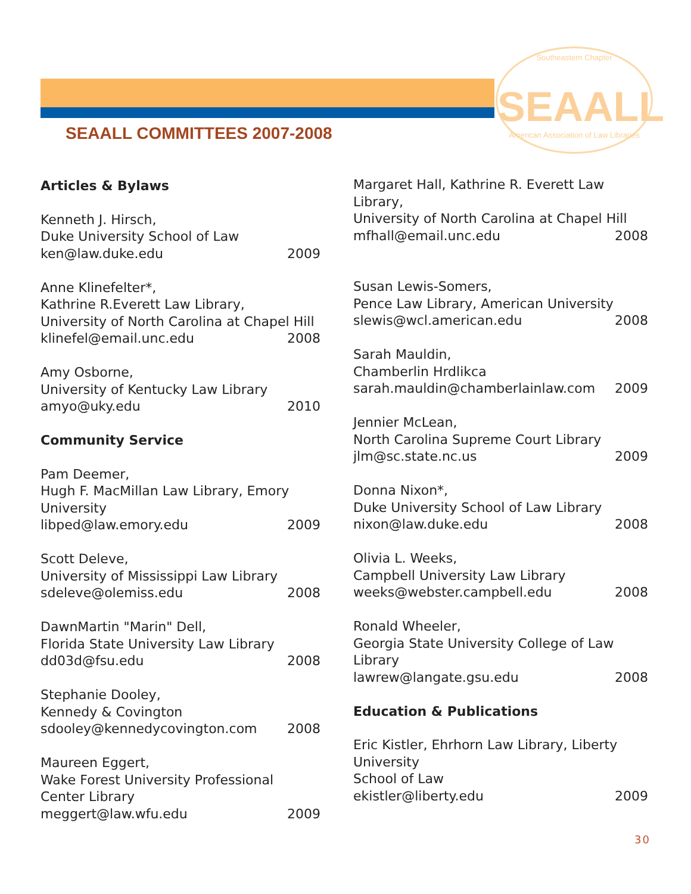Southeastern Chapter
SEAALL
American Association of Law Libraries
SEAALL COMMITTEES 2007-2008
Articles & Bylaws
Kenneth J. Hirsch,
Duke University School of Law
ken@law.duke.edu 2009
Anne Klinefelter*,
Kathrine R.Everett Law Library,
University of North Carolina at Chapel Hill
klinefel@email.unc.edu 2008
Amy Osborne,
University of Kentucky Law Library
amyo@uky.edu 2010
Community Service
Pam Deemer,
Hugh F. MacMillan Law Library, Emory University
libped@law.emory.edu 2009
Scott Deleve,
University of Mississippi Law Library
sdeleve@olemiss.edu 2008
DawnMartin "Marin" Dell,
Florida State University Law Library
dd03d@fsu.edu 2008
Stephanie Dooley,
Kennedy & Covington
sdooley@kennedycovington.com 2008
Maureen Eggert,
Wake Forest University Professional Center Library
meggert@law.wfu.edu 2009
Margaret Hall, Kathrine R. Everett Law Library,
University of North Carolina at Chapel Hill
mfhall@email.unc.edu 2008
Susan Lewis-Somers,
Pence Law Library, American University
slewis@wcl.american.edu 2008
Sarah Mauldin,
Chamberlin Hrdlikca
sarah.mauldin@chamberlainlaw.com 2009
Jennier McLean,
North Carolina Supreme Court Library
jlm@sc.state.nc.us 2009
Donna Nixon*,
Duke University School of Law Library
nixon@law.duke.edu 2008
Olivia L. Weeks,
Campbell University Law Library
weeks@webster.campbell.edu 2008
Ronald Wheeler,
Georgia State University College of Law Library
lawrew@langate.gsu.edu 2008
Education & Publications
Eric Kistler, Ehrhorn Law Library, Liberty University
School of Law
ekistler@liberty.edu 2009
30